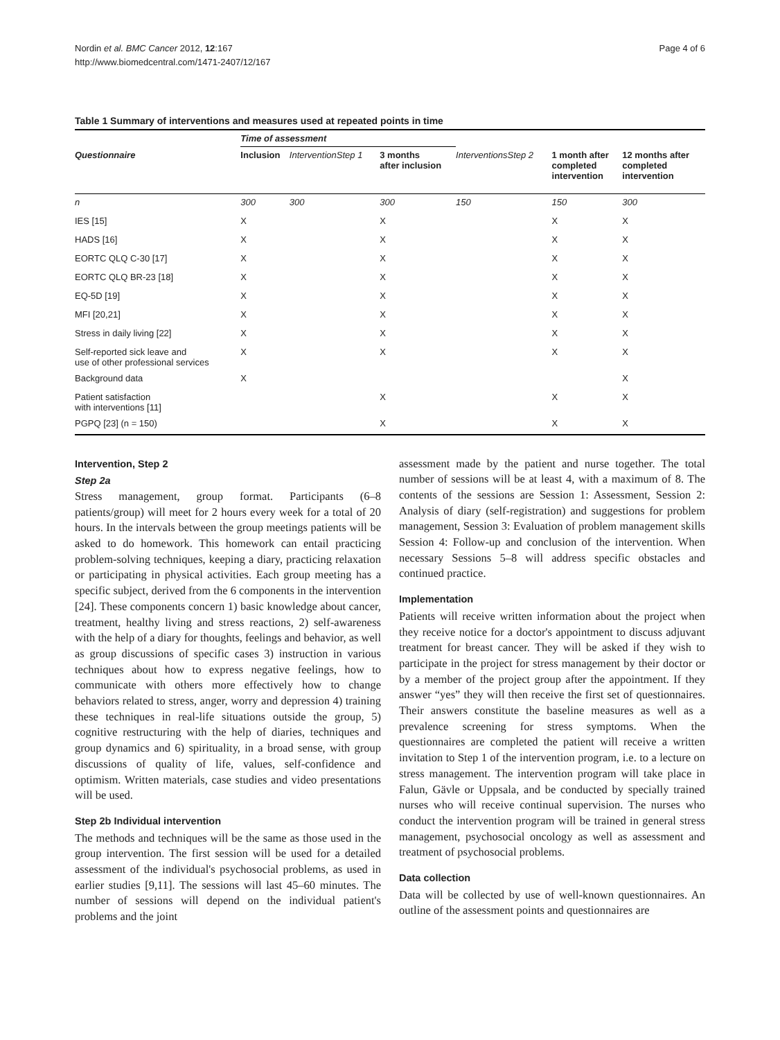Nordin et al. BMC Cancer 2012, 12:167
http://www.biomedcentral.com/1471-2407/12/167
Page 4 of 6
Table 1 Summary of interventions and measures used at repeated points in time
| | Time of assessment | | | | | |
| --- | --- | --- | --- | --- | --- | --- |
| Questionnaire | Inclusion | InterventionStep 1 | 3 months after inclusion | InterventionsStep 2 | 1 month after completed intervention | 12 months after completed intervention |
| n | 300 | 300 | 300 | 150 | 150 | 300 |
| IES [15] | X | | X | | X | X |
| HADS [16] | X | | X | | X | X |
| EORTC QLQ C-30 [17] | X | | X | | X | X |
| EORTC QLQ BR-23 [18] | X | | X | | X | X |
| EQ-5D [19] | X | | X | | X | X |
| MFI [20,21] | X | | X | | X | X |
| Stress in daily living [22] | X | | X | | X | X |
| Self-reported sick leave and use of other professional services | X | | X | | X | X |
| Background data | X | | | | | X |
| Patient satisfaction with interventions [11] | | | X | | X | X |
| PGPQ [23] (n = 150) | | | X | | X | X |
Intervention, Step 2
Step 2a
Stress management, group format. Participants (6–8 patients/group) will meet for 2 hours every week for a total of 20 hours. In the intervals between the group meetings patients will be asked to do homework. This homework can entail practicing problem-solving techniques, keeping a diary, practicing relaxation or participating in physical activities. Each group meeting has a specific subject, derived from the 6 components in the intervention [24]. These components concern 1) basic knowledge about cancer, treatment, healthy living and stress reactions, 2) self-awareness with the help of a diary for thoughts, feelings and behavior, as well as group discussions of specific cases 3) instruction in various techniques about how to express negative feelings, how to communicate with others more effectively how to change behaviors related to stress, anger, worry and depression 4) training these techniques in real-life situations outside the group, 5) cognitive restructuring with the help of diaries, techniques and group dynamics and 6) spirituality, in a broad sense, with group discussions of quality of life, values, self-confidence and optimism. Written materials, case studies and video presentations will be used.
Step 2b Individual intervention
The methods and techniques will be the same as those used in the group intervention. The first session will be used for a detailed assessment of the individual's psychosocial problems, as used in earlier studies [9,11]. The sessions will last 45–60 minutes. The number of sessions will depend on the individual patient's problems and the joint
assessment made by the patient and nurse together. The total number of sessions will be at least 4, with a maximum of 8. The contents of the sessions are Session 1: Assessment, Session 2: Analysis of diary (self-registration) and suggestions for problem management, Session 3: Evaluation of problem management skills Session 4: Follow-up and conclusion of the intervention. When necessary Sessions 5–8 will address specific obstacles and continued practice.
Implementation
Patients will receive written information about the project when they receive notice for a doctor's appointment to discuss adjuvant treatment for breast cancer. They will be asked if they wish to participate in the project for stress management by their doctor or by a member of the project group after the appointment. If they answer “yes” they will then receive the first set of questionnaires. Their answers constitute the baseline measures as well as a prevalence screening for stress symptoms. When the questionnaires are completed the patient will receive a written invitation to Step 1 of the intervention program, i.e. to a lecture on stress management. The intervention program will take place in Falun, Gävle or Uppsala, and be conducted by specially trained nurses who will receive continual supervision. The nurses who conduct the intervention program will be trained in general stress management, psychosocial oncology as well as assessment and treatment of psychosocial problems.
Data collection
Data will be collected by use of well-known questionnaires. An outline of the assessment points and questionnaires are